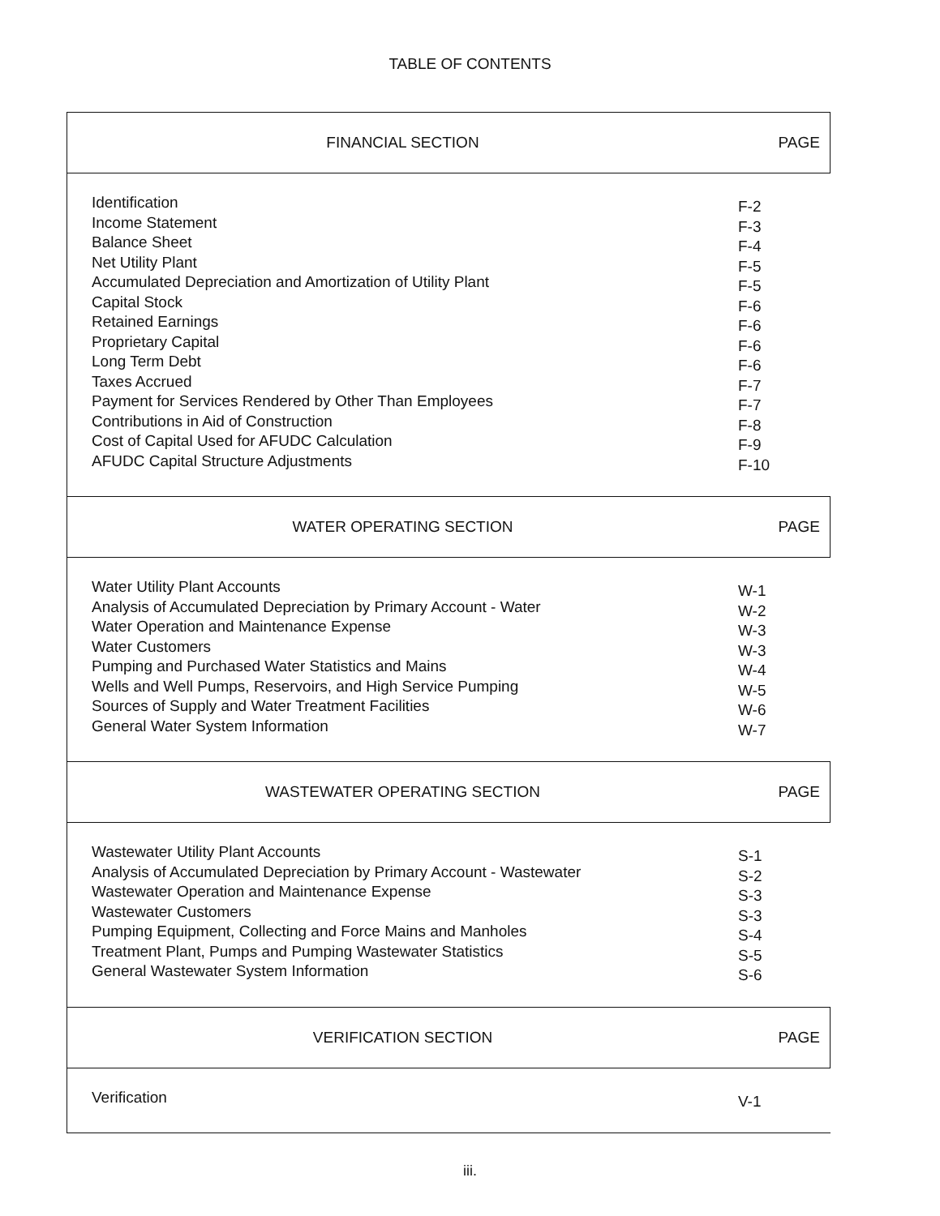TABLE OF CONTENTS
| FINANCIAL SECTION | PAGE |
| Identification Income Statement Balance Sheet Net Utility Plant Accumulated Depreciation and Amortization of Utility Plant Capital Stock Retained Earnings Proprietary Capital Long Term Debt Taxes Accrued Payment for Services Rendered by Other Than Employees Contributions in Aid of Construction Cost of Capital Used for AFUDC Calculation AFUDC Capital Structure Adjustments | F-2 F-3 F-4 F-5 F-5 F-6 F-6 F-6 F-6 F-7 F-7 F-8 F-9 F-10 |
| WATER OPERATING SECTION | PAGE |
| Water Utility Plant Accounts Analysis of Accumulated Depreciation by Primary Account - Water Water Operation and Maintenance Expense Water Customers Pumping and Purchased Water Statistics and Mains Wells and Well Pumps, Reservoirs, and High Service Pumping Sources of Supply and Water Treatment Facilities General Water System Information | W-1 W-2 W-3 W-3 W-4 W-5 W-6 W-7 |
| WASTEWATER OPERATING SECTION | PAGE |
| Wastewater Utility Plant Accounts Analysis of Accumulated Depreciation by Primary Account - Wastewater Wastewater Operation and Maintenance Expense Wastewater Customers Pumping Equipment, Collecting and Force Mains and Manholes Treatment Plant, Pumps and Pumping Wastewater Statistics General Wastewater System Information | S-1 S-2 S-3 S-3 S-4 S-5 S-6 |
| VERIFICATION SECTION | PAGE |
| Verification | V-1 |
iii.